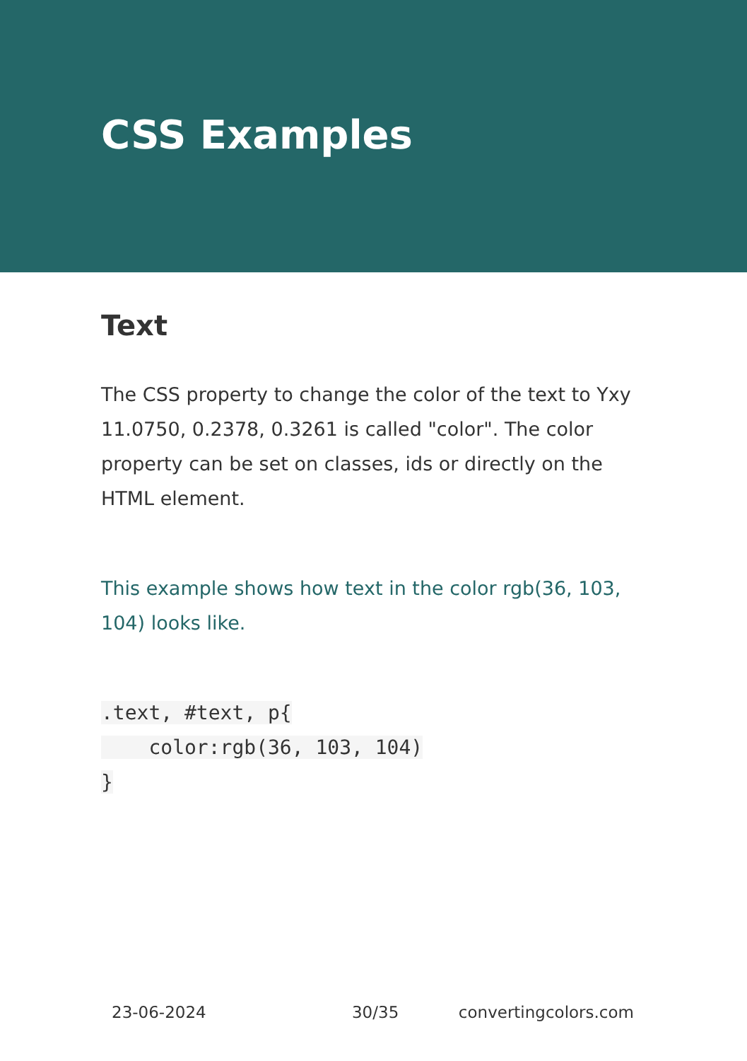CSS Examples
Text
The CSS property to change the color of the text to Yxy 11.0750, 0.2378, 0.3261 is called "color". The color property can be set on classes, ids or directly on the HTML element.
This example shows how text in the color rgb(36, 103, 104) looks like.
.text, #text, p{
    color:rgb(36, 103, 104)
}
23-06-2024 30/35 convertingcolors.com